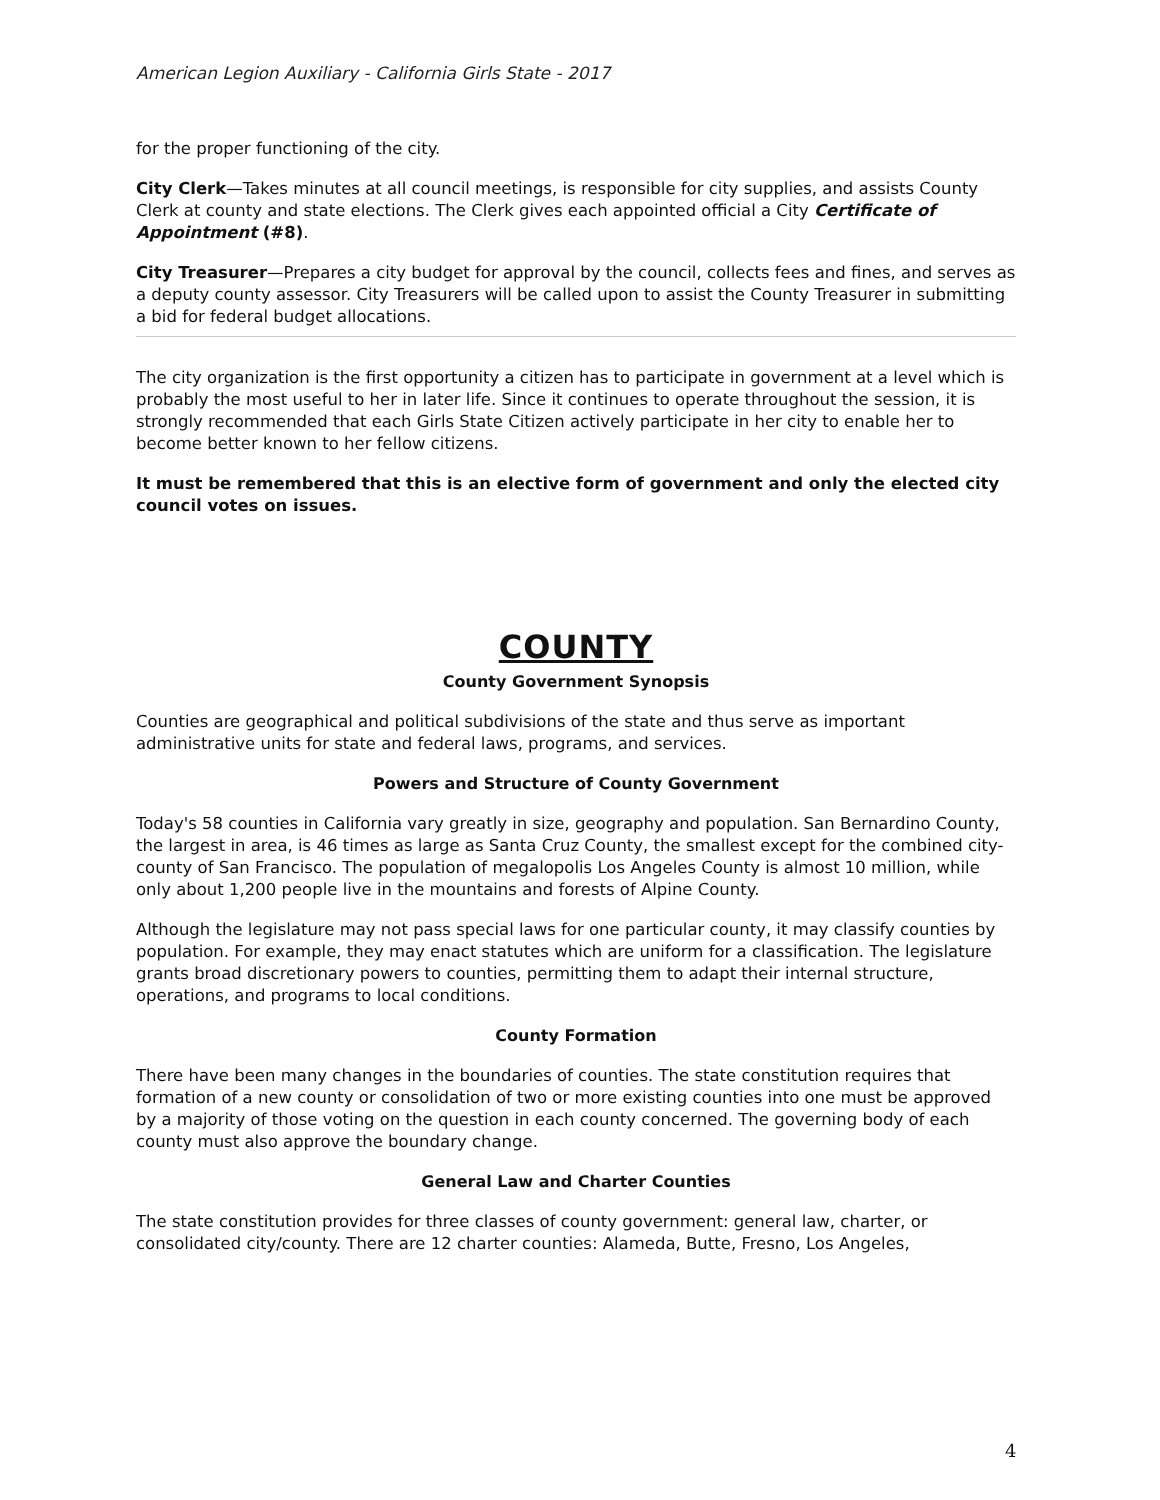American Legion Auxiliary - California Girls State - 2017
for the proper functioning of the city.
City Clerk—Takes minutes at all council meetings, is responsible for city supplies, and assists County Clerk at county and state elections. The Clerk gives each appointed official a City Certificate of Appointment (#8).
City Treasurer—Prepares a city budget for approval by the council, collects fees and fines, and serves as a deputy county assessor. City Treasurers will be called upon to assist the County Treasurer in submitting a bid for federal budget allocations.
The city organization is the first opportunity a citizen has to participate in government at a level which is probably the most useful to her in later life. Since it continues to operate throughout the session, it is strongly recommended that each Girls State Citizen actively participate in her city to enable her to become better known to her fellow citizens.
It must be remembered that this is an elective form of government and only the elected city council votes on issues.
COUNTY
County Government Synopsis
Counties are geographical and political subdivisions of the state and thus serve as important administrative units for state and federal laws, programs, and services.
Powers and Structure of County Government
Today's 58 counties in California vary greatly in size, geography and population. San Bernardino County, the largest in area, is 46 times as large as Santa Cruz County, the smallest except for the combined city-county of San Francisco. The population of megalopolis Los Angeles County is almost 10 million, while only about 1,200 people live in the mountains and forests of Alpine County.
Although the legislature may not pass special laws for one particular county, it may classify counties by population. For example, they may enact statutes which are uniform for a classification. The legislature grants broad discretionary powers to counties, permitting them to adapt their internal structure, operations, and programs to local conditions.
County Formation
There have been many changes in the boundaries of counties. The state constitution requires that formation of a new county or consolidation of two or more existing counties into one must be approved by a majority of those voting on the question in each county concerned. The governing body of each county must also approve the boundary change.
General Law and Charter Counties
The state constitution provides for three classes of county government: general law, charter, or consolidated city/county. There are 12 charter counties: Alameda, Butte, Fresno, Los Angeles,
4